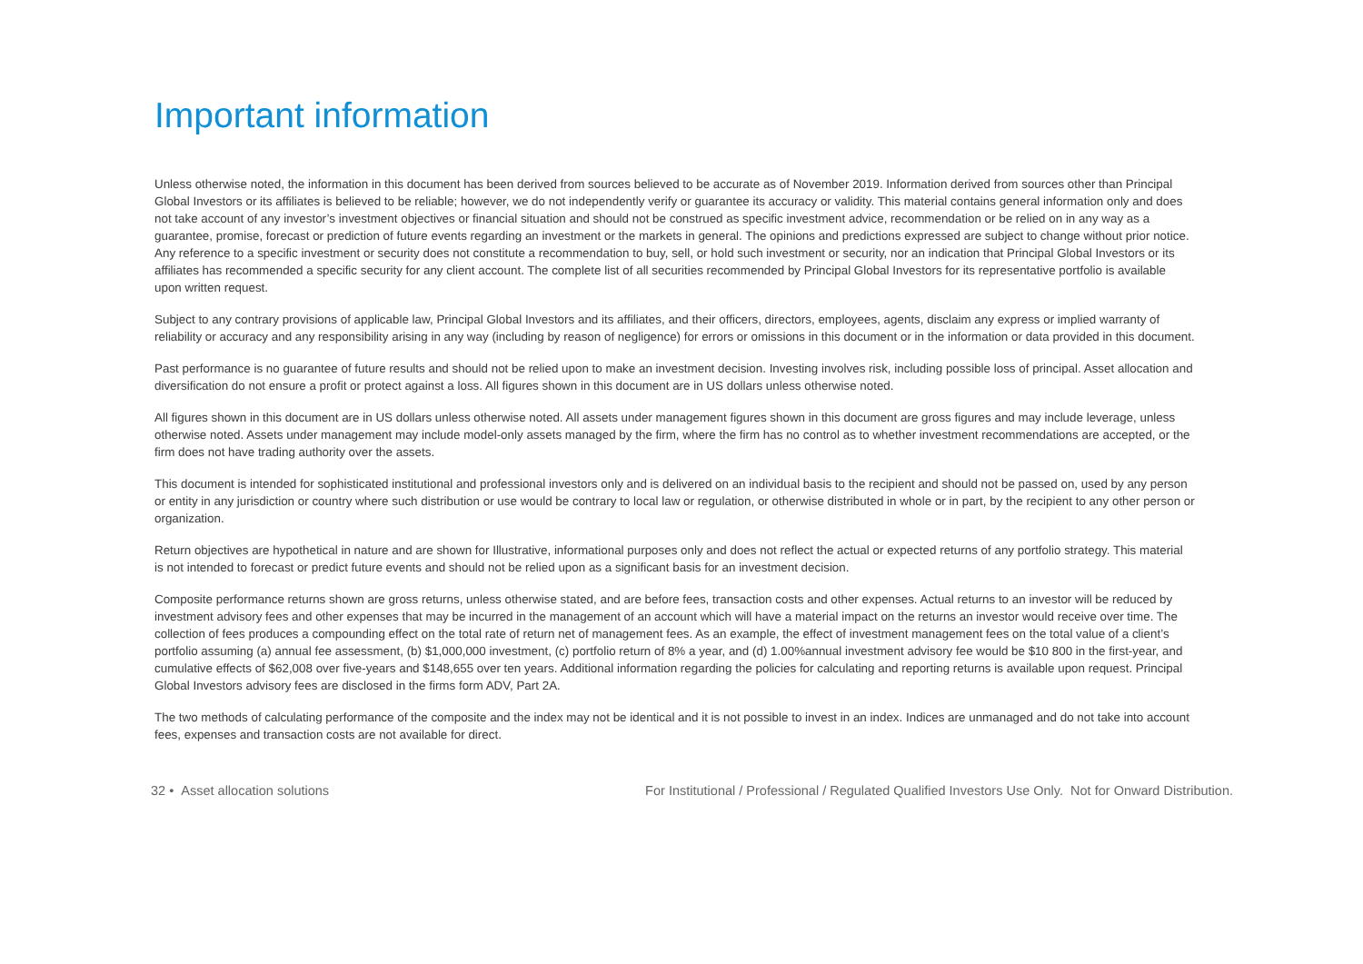Important information
Unless otherwise noted, the information in this document has been derived from sources believed to be accurate as of November 2019. Information derived from sources other than Principal Global Investors or its affiliates is believed to be reliable; however, we do not independently verify or guarantee its accuracy or validity. This material contains general information only and does not take account of any investor’s investment objectives or financial situation and should not be construed as specific investment advice, recommendation or be relied on in any way as a guarantee, promise, forecast or prediction of future events regarding an investment or the markets in general. The opinions and predictions expressed are subject to change without prior notice. Any reference to a specific investment or security does not constitute a recommendation to buy, sell, or hold such investment or security, nor an indication that Principal Global Investors or its affiliates has recommended a specific security for any client account. The complete list of all securities recommended by Principal Global Investors for its representative portfolio is available upon written request.
Subject to any contrary provisions of applicable law, Principal Global Investors and its affiliates, and their officers, directors, employees, agents, disclaim any express or implied warranty of reliability or accuracy and any responsibility arising in any way (including by reason of negligence) for errors or omissions in this document or in the information or data provided in this document.
Past performance is no guarantee of future results and should not be relied upon to make an investment decision. Investing involves risk, including possible loss of principal. Asset allocation and diversification do not ensure a profit or protect against a loss. All figures shown in this document are in US dollars unless otherwise noted.
All figures shown in this document are in US dollars unless otherwise noted. All assets under management figures shown in this document are gross figures and may include leverage, unless otherwise noted. Assets under management may include model-only assets managed by the firm, where the firm has no control as to whether investment recommendations are accepted, or the firm does not have trading authority over the assets.
This document is intended for sophisticated institutional and professional investors only and is delivered on an individual basis to the recipient and should not be passed on, used by any person or entity in any jurisdiction or country where such distribution or use would be contrary to local law or regulation, or otherwise distributed in whole or in part, by the recipient to any other person or organization.
Return objectives are hypothetical in nature and are shown for Illustrative, informational purposes only and does not reflect the actual or expected returns of any portfolio strategy. This material is not intended to forecast or predict future events and should not be relied upon as a significant basis for an investment decision.
Composite performance returns shown are gross returns, unless otherwise stated, and are before fees, transaction costs and other expenses. Actual returns to an investor will be reduced by investment advisory fees and other expenses that may be incurred in the management of an account which will have a material impact on the returns an investor would receive over time. The collection of fees produces a compounding effect on the total rate of return net of management fees. As an example, the effect of investment management fees on the total value of a client’s portfolio assuming (a) annual fee assessment, (b) $1,000,000 investment, (c) portfolio return of 8% a year, and (d) 1.00%annual investment advisory fee would be $10 800 in the first-year, and cumulative effects of $62,008 over five-years and $148,655 over ten years. Additional information regarding the policies for calculating and reporting returns is available upon request. Principal Global Investors advisory fees are disclosed in the firms form ADV, Part 2A.
The two methods of calculating performance of the composite and the index may not be identical and it is not possible to invest in an index. Indices are unmanaged and do not take into account fees, expenses and transaction costs are not available for direct.
32 • Asset allocation solutions For Institutional / Professional / Regulated Qualified Investors Use Only. Not for Onward Distribution.